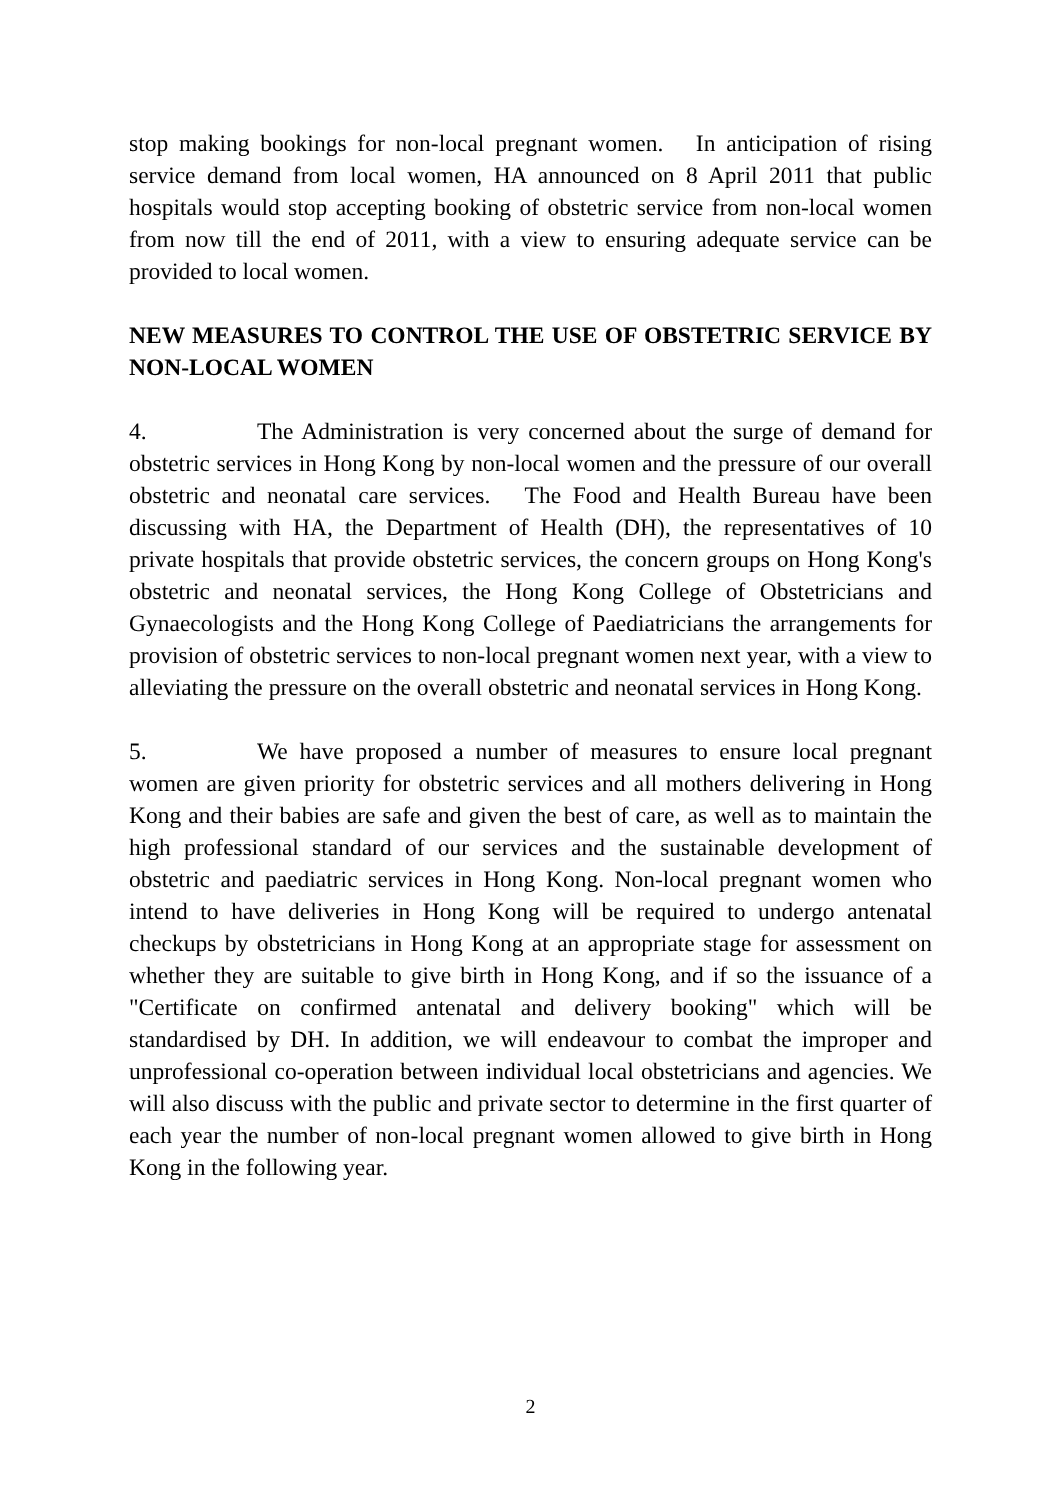stop making bookings for non-local pregnant women. In anticipation of rising service demand from local women, HA announced on 8 April 2011 that public hospitals would stop accepting booking of obstetric service from non-local women from now till the end of 2011, with a view to ensuring adequate service can be provided to local women.
NEW MEASURES TO CONTROL THE USE OF OBSTETRIC SERVICE BY NON-LOCAL WOMEN
4. The Administration is very concerned about the surge of demand for obstetric services in Hong Kong by non-local women and the pressure of our overall obstetric and neonatal care services. The Food and Health Bureau have been discussing with HA, the Department of Health (DH), the representatives of 10 private hospitals that provide obstetric services, the concern groups on Hong Kong's obstetric and neonatal services, the Hong Kong College of Obstetricians and Gynaecologists and the Hong Kong College of Paediatricians the arrangements for provision of obstetric services to non-local pregnant women next year, with a view to alleviating the pressure on the overall obstetric and neonatal services in Hong Kong.
5. We have proposed a number of measures to ensure local pregnant women are given priority for obstetric services and all mothers delivering in Hong Kong and their babies are safe and given the best of care, as well as to maintain the high professional standard of our services and the sustainable development of obstetric and paediatric services in Hong Kong. Non-local pregnant women who intend to have deliveries in Hong Kong will be required to undergo antenatal checkups by obstetricians in Hong Kong at an appropriate stage for assessment on whether they are suitable to give birth in Hong Kong, and if so the issuance of a "Certificate on confirmed antenatal and delivery booking" which will be standardised by DH. In addition, we will endeavour to combat the improper and unprofessional co-operation between individual local obstetricians and agencies. We will also discuss with the public and private sector to determine in the first quarter of each year the number of non-local pregnant women allowed to give birth in Hong Kong in the following year.
2